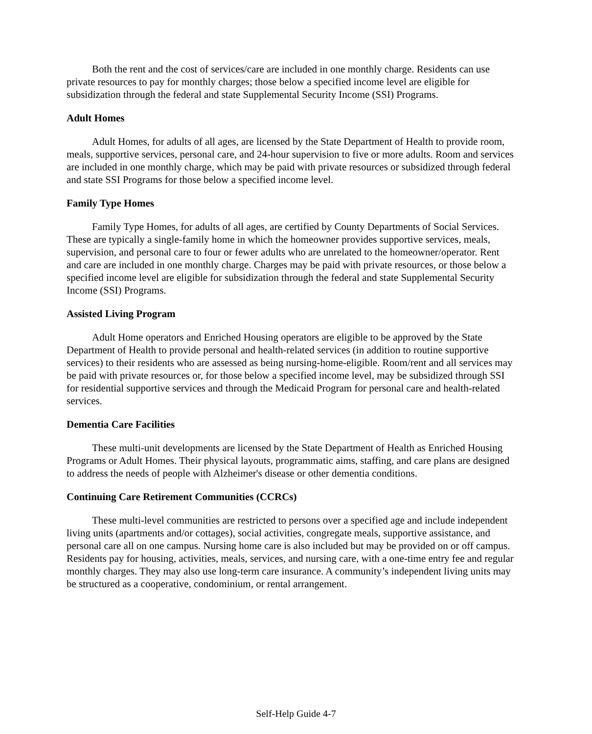Both the rent and the cost of services/care are included in one monthly charge. Residents can use private resources to pay for monthly charges; those below a specified income level are eligible for subsidization through the federal and state Supplemental Security Income (SSI) Programs.
Adult Homes
Adult Homes, for adults of all ages, are licensed by the State Department of Health to provide room, meals, supportive services, personal care, and 24-hour supervision to five or more adults. Room and services are included in one monthly charge, which may be paid with private resources or subsidized through federal and state SSI Programs for those below a specified income level.
Family Type Homes
Family Type Homes, for adults of all ages, are certified by County Departments of Social Services. These are typically a single-family home in which the homeowner provides supportive services, meals, supervision, and personal care to four or fewer adults who are unrelated to the homeowner/operator. Rent and care are included in one monthly charge. Charges may be paid with private resources, or those below a specified income level are eligible for subsidization through the federal and state Supplemental Security Income (SSI) Programs.
Assisted Living Program
Adult Home operators and Enriched Housing operators are eligible to be approved by the State Department of Health to provide personal and health-related services (in addition to routine supportive services) to their residents who are assessed as being nursing-home-eligible. Room/rent and all services may be paid with private resources or, for those below a specified income level, may be subsidized through SSI for residential supportive services and through the Medicaid Program for personal care and health-related services.
Dementia Care Facilities
These multi-unit developments are licensed by the State Department of Health as Enriched Housing Programs or Adult Homes. Their physical layouts, programmatic aims, staffing, and care plans are designed to address the needs of people with Alzheimer's disease or other dementia conditions.
Continuing Care Retirement Communities (CCRCs)
These multi-level communities are restricted to persons over a specified age and include independent living units (apartments and/or cottages), social activities, congregate meals, supportive assistance, and personal care all on one campus. Nursing home care is also included but may be provided on or off campus. Residents pay for housing, activities, meals, services, and nursing care, with a one-time entry fee and regular monthly charges. They may also use long-term care insurance. A community’s independent living units may be structured as a cooperative, condominium, or rental arrangement.
Self-Help Guide 4-7